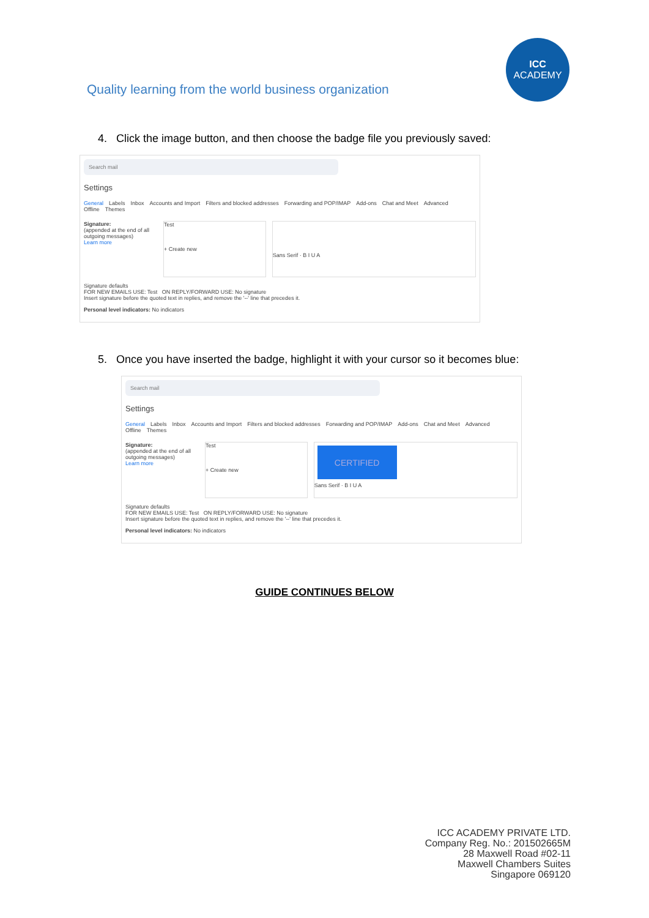Quality learning from the world business organization
ICC
ACADEMY
4. Click the image button, and then choose the badge file you previously saved:
Search mail
Settings
General Labels Inbox Accounts and Import Filters and blocked addresses Forwarding and POP/IMAP Add-ons Chat and Meet Advanced
Offline Themes
Signature:
(appended at the end of all outgoing messages)
Learn more
Test
+ Create new
Sans Serif · B I U A
Signature defaults
FOR NEW EMAILS USE: Test ON REPLY/FORWARD USE: No signature
Insert signature before the quoted text in replies, and remove the '--' line that precedes it.
Personal level indicators: No indicators
5. Once you have inserted the badge, highlight it with your cursor so it becomes blue:
Search mail
Settings
General Labels Inbox Accounts and Import Filters and blocked addresses Forwarding and POP/IMAP Add-ons Chat and Meet Advanced
Offline Themes
Signature:
(appended at the end of all outgoing messages)
Learn more
Test
+ Create new
CERTIFIED
Sans Serif · B I U A
Signature defaults
FOR NEW EMAILS USE: Test ON REPLY/FORWARD USE: No signature
Insert signature before the quoted text in replies, and remove the '--' line that precedes it.
Personal level indicators: No indicators
GUIDE CONTINUES BELOW
ICC ACADEMY PRIVATE LTD.
Company Reg. No.: 201502665M
28 Maxwell Road #02-11
Maxwell Chambers Suites
Singapore 069120